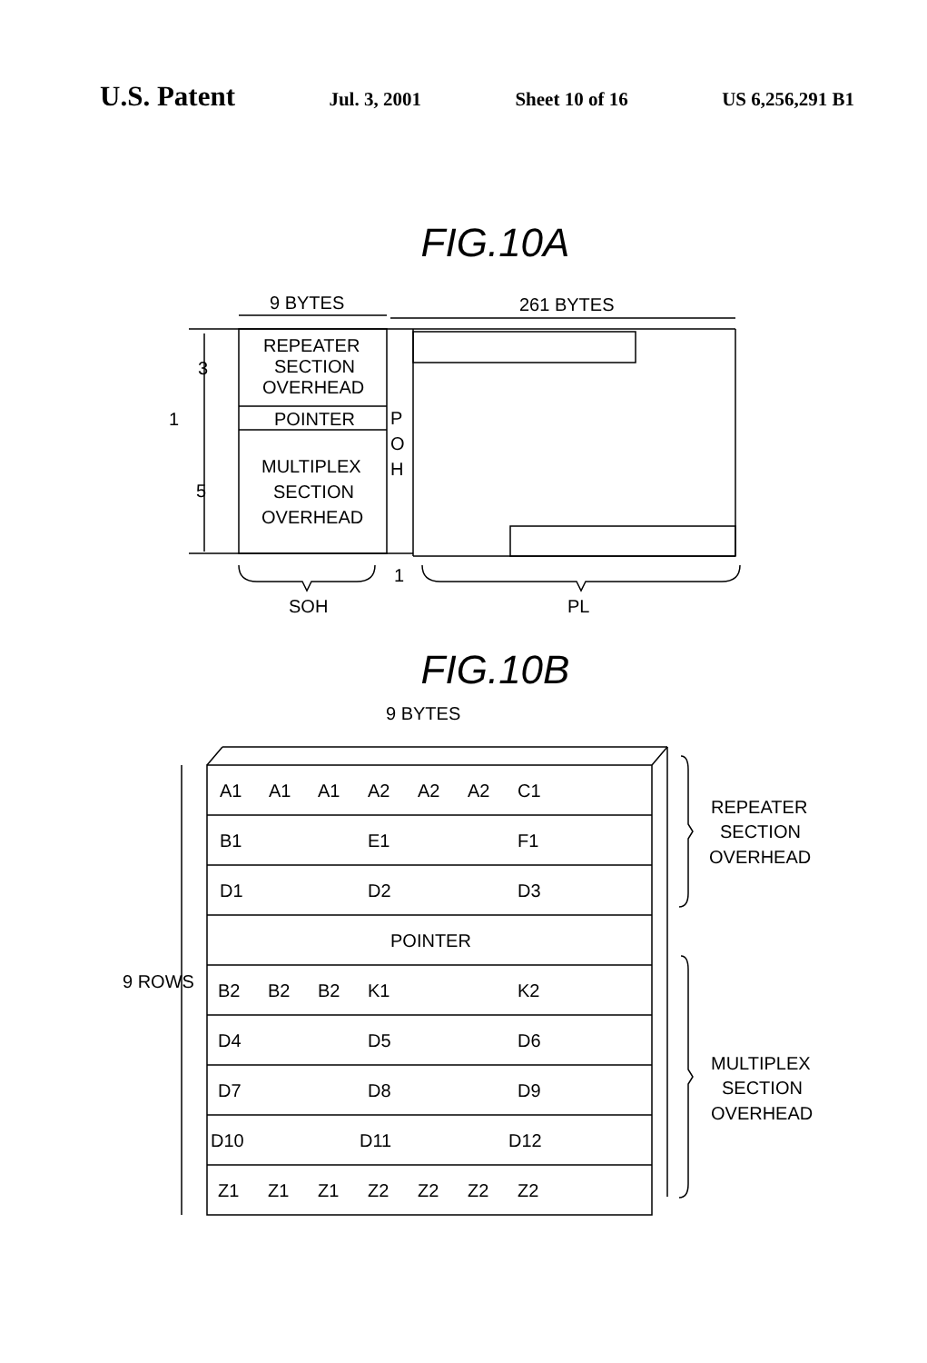U.S. Patent Jul. 3, 2001 Sheet 10 of 16 US 6,256,291 B1
FIG.10A
9 BYTES
261 BYTES
3
1
5
REPEATER
SECTION
OVERHEAD
POINTER
MULTIPLEX
SECTION
OVERHEAD
P
O
H
1
SOH
PL
FIG.10B
9 BYTES
9 ROWS
POINTER
REPEATER
SECTION
OVERHEAD
MULTIPLEX
SECTION
OVERHEAD
A1
A1
A1
A2
A2
A2
C1
B1
E1
F1
D1
D2
D3
B2
B2
B2
K1
K2
D4
D5
D6
D7
D8
D9
D10
D11
D12
Z1
Z1
Z1
Z2
Z2
Z2
Z2